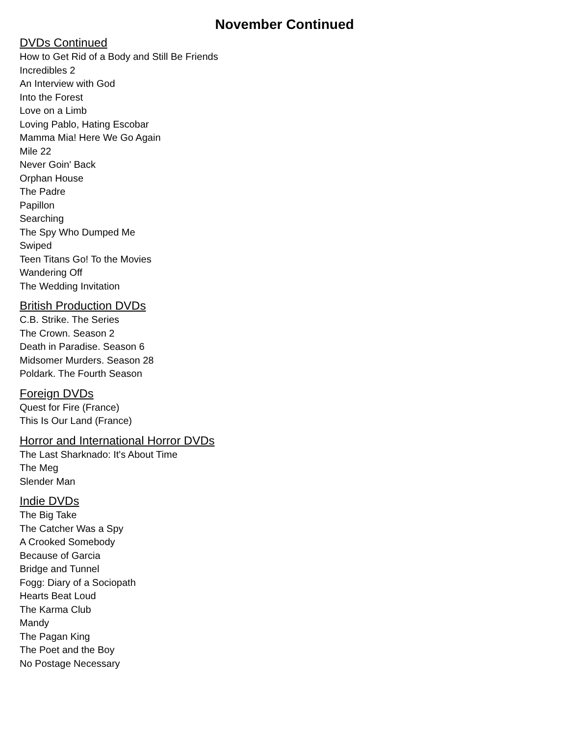November Continued
DVDs Continued
How to Get Rid of a Body and Still Be Friends
Incredibles 2
An Interview with God
Into the Forest
Love on a Limb
Loving Pablo, Hating Escobar
Mamma Mia! Here We Go Again
Mile 22
Never Goin' Back
Orphan House
The Padre
Papillon
Searching
The Spy Who Dumped Me
Swiped
Teen Titans Go! To the Movies
Wandering Off
The Wedding Invitation
British Production DVDs
C.B. Strike. The Series
The Crown. Season 2
Death in Paradise. Season 6
Midsomer Murders. Season 28
Poldark. The Fourth Season
Foreign DVDs
Quest for Fire (France)
This Is Our Land (France)
Horror and International Horror DVDs
The Last Sharknado: It's About Time
The Meg
Slender Man
Indie DVDs
The Big Take
The Catcher Was a Spy
A Crooked Somebody
Because of Garcia
Bridge and Tunnel
Fogg: Diary of a Sociopath
Hearts Beat Loud
The Karma Club
Mandy
The Pagan King
The Poet and the Boy
No Postage Necessary